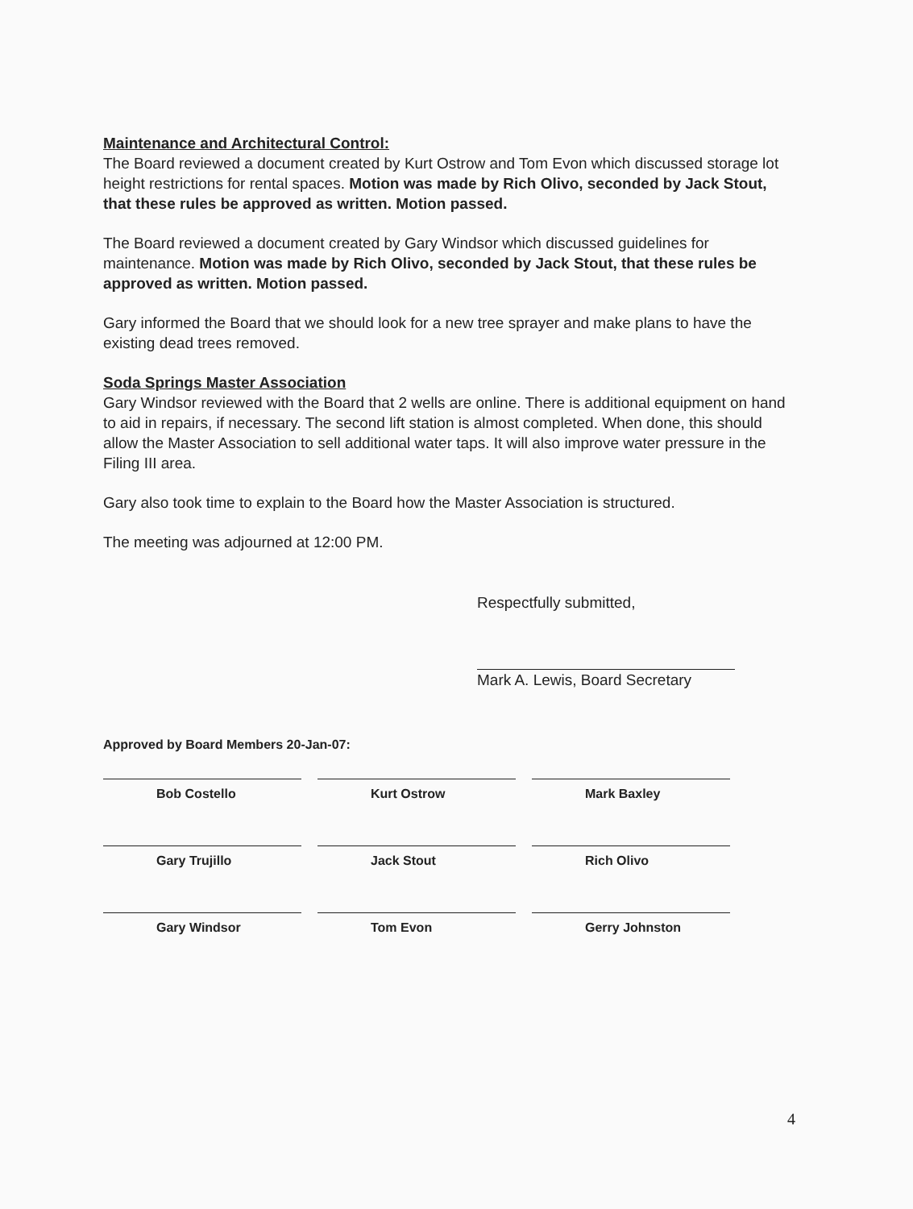Maintenance and Architectural Control:
The Board reviewed a document created by Kurt Ostrow and Tom Evon which discussed storage lot height restrictions for rental spaces. Motion was made by Rich Olivo, seconded by Jack Stout, that these rules be approved as written. Motion passed.
The Board reviewed a document created by Gary Windsor which discussed guidelines for maintenance. Motion was made by Rich Olivo, seconded by Jack Stout, that these rules be approved as written. Motion passed.
Gary informed the Board that we should look for a new tree sprayer and make plans to have the existing dead trees removed.
Soda Springs Master Association
Gary Windsor reviewed with the Board that 2 wells are online. There is additional equipment on hand to aid in repairs, if necessary. The second lift station is almost completed. When done, this should allow the Master Association to sell additional water taps. It will also improve water pressure in the Filing III area.
Gary also took time to explain to the Board how the Master Association is structured.
The meeting was adjourned at 12:00 PM.
Respectfully submitted,
Mark A. Lewis, Board Secretary
Approved by Board Members 20-Jan-07:
Bob Costello
Kurt Ostrow
Mark Baxley
Gary Trujillo
Jack Stout
Rich Olivo
Gary Windsor
Tom Evon
Gerry Johnston
4